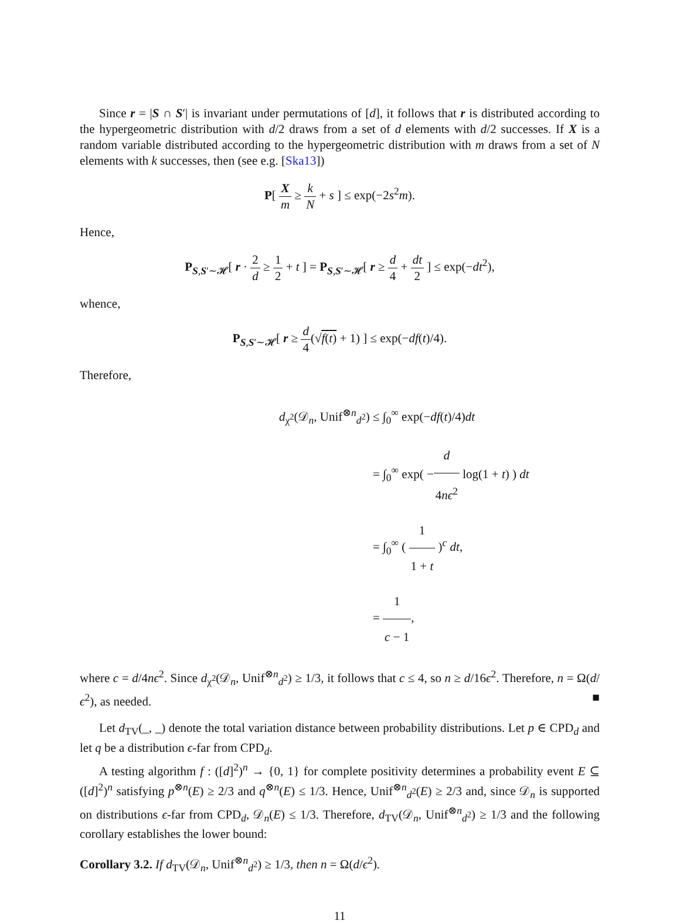Since r = |S ∩ S′| is invariant under permutations of [d], it follows that r is distributed according to the hypergeometric distribution with d/2 draws from a set of d elements with d/2 successes. If X is a random variable distributed according to the hypergeometric distribution with m draws from a set of N elements with k successes, then (see e.g. [Ska13])
P[ X m ≥ k N + s ] ≤ exp(−2s<sup>2</sup>m).
Hence,
P<sub>S,S′∼𝓗</sub>[ r · 2 d ≥ 1 2 + t ] = P<sub>S,S′∼𝓗</sub>[ r ≥ d 4 + dt 2 ] ≤ exp(−dt<sup>2</sup>),
whence,
P<sub>S,S′∼𝓗</sub>[ r ≥ d 4(√f(t) + 1) ] ≤ exp(−df(t)/4).
Therefore,
d<sub>χ<sup>2</sup></sub>(𝒟<sub>n</sub>, Unif<sup>⊗n</sup><sub>d<sup>2</sup></sub>) ≤ ∫<sub>0</sub><sup>∞</sup> exp(−df(t)/4)dt
= ∫<sub>0</sub><sup>∞</sup> exp( −d 4nϵ<sup>2</sup> log(1 + t) ) dt
= ∫<sub>0</sub><sup>∞</sup> ( 1 1 + t )<sup>c</sup> dt,
= 1 c − 1,
where c = d/4nϵ<sup>2</sup>. Since d<sub>χ<sup>2</sup></sub>(𝒟<sub>n</sub>, Unif<sup>⊗n</sup><sub>d<sup>2</sup></sub>) ≥ 1/3, it follows that c ≤ 4, so n ≥ d/16ϵ<sup>2</sup>. Therefore, n = Ω(d/ϵ<sup>2</sup>), as needed. ■
Let d<sub>TV</sub>(_, _) denote the total variation distance between probability distributions. Let p ∈ CPD<sub>d</sub> and let q be a distribution ϵ-far from CPD<sub>d</sub>.
A testing algorithm f : ([d]<sup>2</sup>)<sup>n</sup> → {0, 1} for complete positivity determines a probability event E ⊆ ([d]<sup>2</sup>)<sup>n</sup> satisfying p<sup>⊗n</sup>(E) ≥ 2/3 and q<sup>⊗n</sup>(E) ≤ 1/3. Hence, Unif<sup>⊗n</sup><sub>d<sup>2</sup></sub>(E) ≥ 2/3 and, since 𝒟<sub>n</sub> is supported on distributions ϵ-far from CPD<sub>d</sub>, 𝒟<sub>n</sub>(E) ≤ 1/3. Therefore, d<sub>TV</sub>(𝒟<sub>n</sub>, Unif<sup>⊗n</sup><sub>d<sup>2</sup></sub>) ≥ 1/3 and the following corollary establishes the lower bound:
Corollary 3.2. If d<sub>TV</sub>(𝒟<sub>n</sub>, Unif<sup>⊗n</sup><sub>d<sup>2</sup></sub>) ≥ 1/3, then n = Ω(d/ϵ<sup>2</sup>).
11